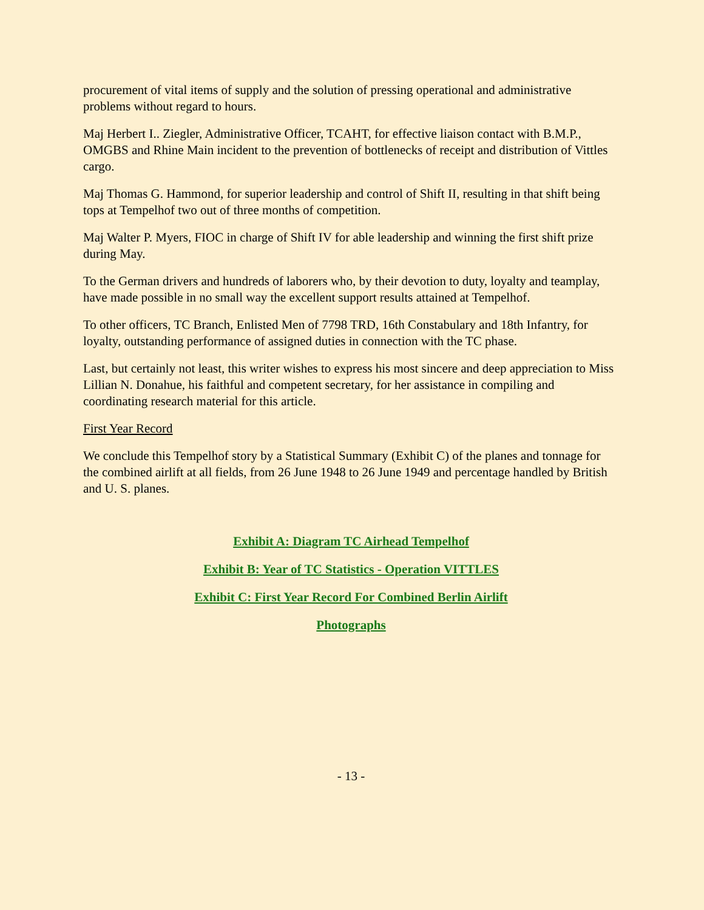procurement of vital items of supply and the solution of pressing operational and administrative problems without regard to hours.
Maj Herbert I.. Ziegler, Administrative Officer, TCAHT, for effective liaison contact with B.M.P., OMGBS and Rhine Main incident to the prevention of bottlenecks of receipt and distribution of Vittles cargo.
Maj Thomas G. Hammond, for superior leadership and control of Shift II, resulting in that shift being tops at Tempelhof two out of three months of competition.
Maj Walter P. Myers, FIOC in charge of Shift IV for able leadership and winning the first shift prize during May.
To the German drivers and hundreds of laborers who, by their devotion to duty, loyalty and teamplay, have made possible in no small way the excellent support results attained at Tempelhof.
To other officers, TC Branch, Enlisted Men of 7798 TRD, 16th Constabulary and 18th Infantry, for loyalty, outstanding performance of assigned duties in connection with the TC phase.
Last, but certainly not least, this writer wishes to express his most sincere and deep appreciation to Miss Lillian N. Donahue, his faithful and competent secretary, for her assistance in compiling and coordinating research material for this article.
First Year Record
We conclude this Tempelhof story by a Statistical Summary (Exhibit C) of the planes and tonnage for the combined airlift at all fields, from 26 June 1948 to 26 June 1949 and percentage handled by British and U. S. planes.
Exhibit A: Diagram TC Airhead Tempelhof
Exhibit B: Year of TC Statistics - Operation VITTLES
Exhibit C: First Year Record For Combined Berlin Airlift
Photographs
- 13 -